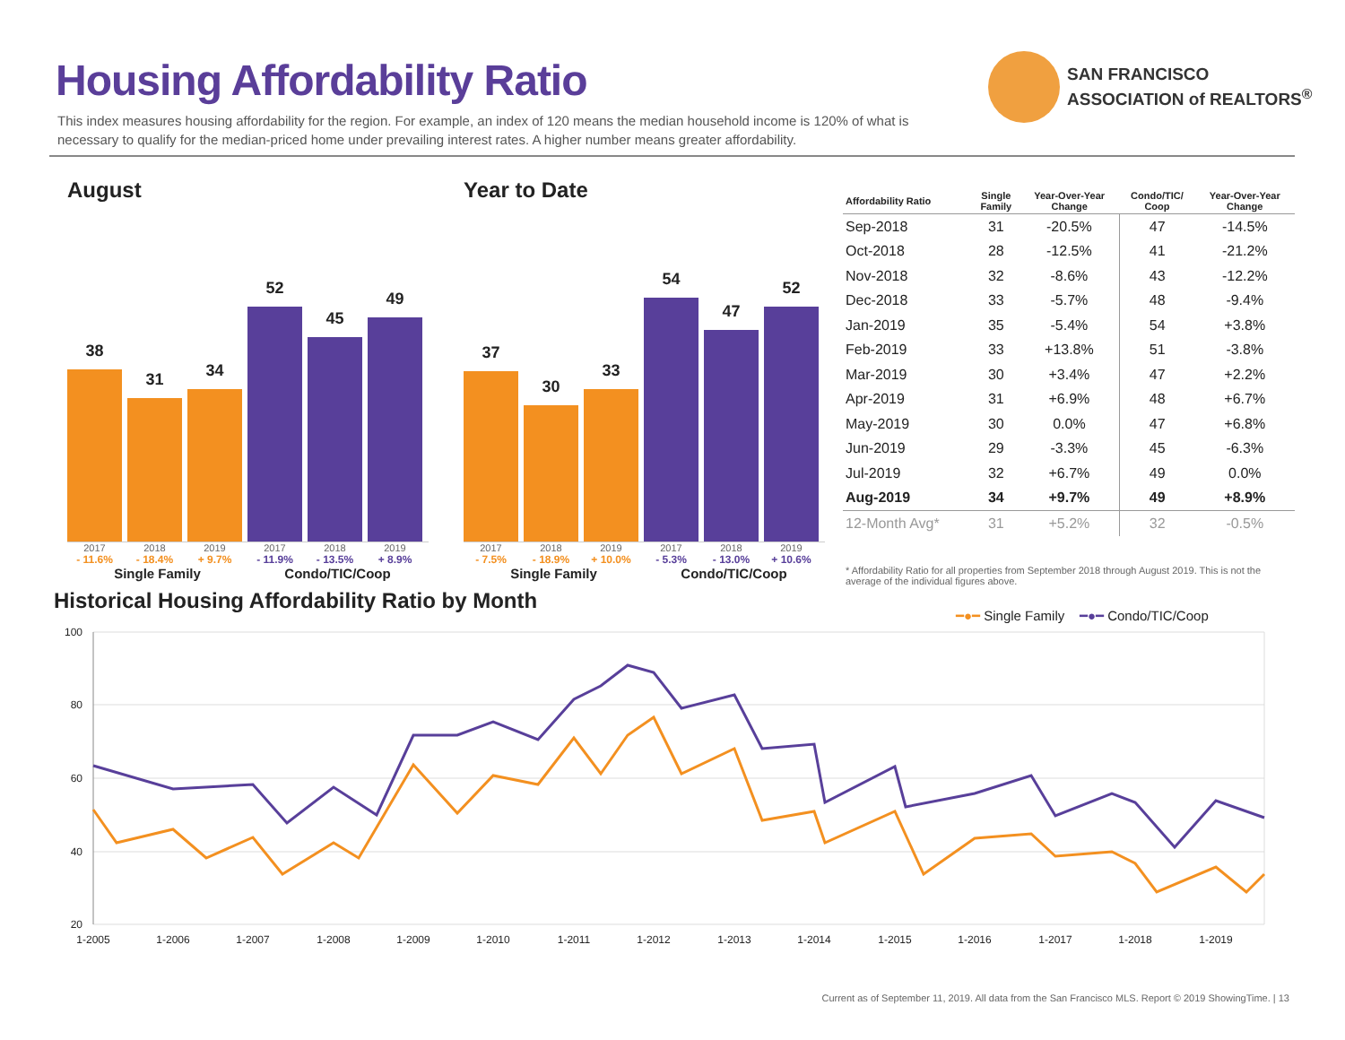Housing Affordability Ratio
This index measures housing affordability for the region. For example, an index of 120 means the median household income is 120% of what is necessary to qualify for the median-priced home under prevailing interest rates. A higher number means greater affordability.
SAN FRANCISCO
ASSOCIATION of REALTORS<sup>®</sup>
August
38
31
34
52
45
49
2017 2018 2019 2017 2018 2019
- 11.6% - 18.4% + 9.7% - 11.9% - 13.5% + 8.9%
Single Family Condo/TIC/Coop
Year to Date
37
30
33
54
47
52
2017 2018 2019 2017 2018 2019
- 7.5% - 18.9% + 10.0% - 5.3% - 13.0% + 10.6%
Single Family Condo/TIC/Coop
| Affordability Ratio | Single Family | Year-Over-Year Change | Condo/TIC/ Coop | Year-Over-Year Change |
| --- | --- | --- | --- | --- |
| Sep-2018 | 31 | -20.5% | 47 | -14.5% |
| Oct-2018 | 28 | -12.5% | 41 | -21.2% |
| Nov-2018 | 32 | -8.6% | 43 | -12.2% |
| Dec-2018 | 33 | -5.7% | 48 | -9.4% |
| Jan-2019 | 35 | -5.4% | 54 | +3.8% |
| Feb-2019 | 33 | +13.8% | 51 | -3.8% |
| Mar-2019 | 30 | +3.4% | 47 | +2.2% |
| Apr-2019 | 31 | +6.9% | 48 | +6.7% |
| May-2019 | 30 | 0.0% | 47 | +6.8% |
| Jun-2019 | 29 | -3.3% | 45 | -6.3% |
| Jul-2019 | 32 | +6.7% | 49 | 0.0% |
| Aug-2019 | 34 | +9.7% | 49 | +8.9% |
| 12-Month Avg* | 31 | +5.2% | 32 | -0.5% |
* Affordability Ratio for all properties from September 2018 through August 2019. This is not the average of the individual figures above.
Historical Housing Affordability Ratio by Month
━●━ Single Family ━●━ Condo/TIC/Coop
100
80
60
40
20
1-2005
1-2006
1-2007
1-2008
1-2009
1-2010
1-2011
1-2012
1-2013
1-2014
1-2015
1-2016
1-2017
1-2018
1-2019
Current as of September 11, 2019. All data from the San Francisco MLS. Report © 2019 ShowingTime. | 13